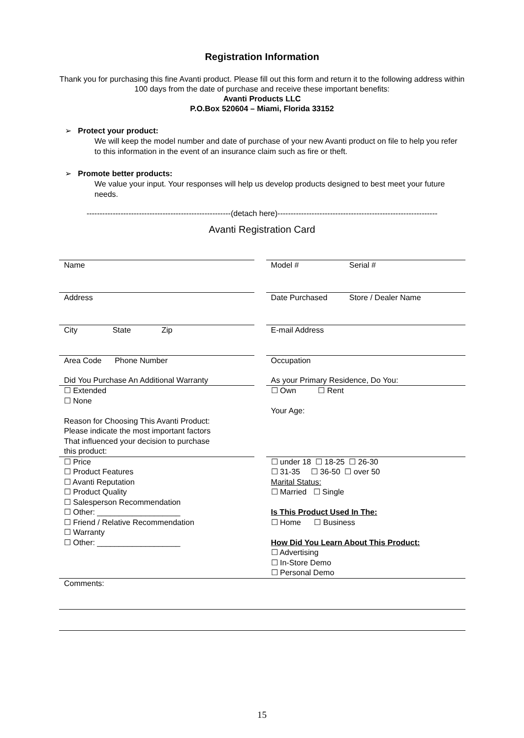Registration Information
Thank you for purchasing this fine Avanti product. Please fill out this form and return it to the following address within 100 days from the date of purchase and receive these important benefits:
Avanti Products LLC
P.O.Box 520604 – Miami, Florida 33152
➢ Protect your product:
We will keep the model number and date of purchase of your new Avanti product on file to help you refer to this information in the event of an insurance claim such as fire or theft.
➢ Promote better products:
We value your input. Your responses will help us develop products designed to best meet your future needs.
-------------------------------------------------------(detach here)-------------------------------------------------------------
Avanti Registration Card
| Name | | Model # Serial # |
| Address | | Date Purchased Store / Dealer Name |
| City State Zip | | E-mail Address |
| Area Code Phone Number | | Occupation |
| Did You Purchase An Additional Warranty | | As your Primary Residence, Do You: |
| ☐ Extended ☐ None Reason for Choosing This Avanti Product: Please indicate the most important factors That influenced your decision to purchase this product: | | ☐ Own ☐ Rent Your Age: |
| ☐ Price ☐ Product Features ☐ Avanti Reputation ☐ Product Quality ☐ Salesperson Recommendation ☐ Other: ___________________ ☐ Friend / Relative Recommendation ☐ Warranty ☐ Other: ___________________ | | ☐ under 18 ☐ 18-25 ☐ 26-30 ☐ 31-35 ☐ 36-50 ☐ over 50 Marital Status: ☐ Married ☐ Single Is This Product Used In The: ☐ Home ☐ Business How Did You Learn About This Product: ☐ Advertising ☐ In-Store Demo ☐ Personal Demo |
| Comments: | | |
15